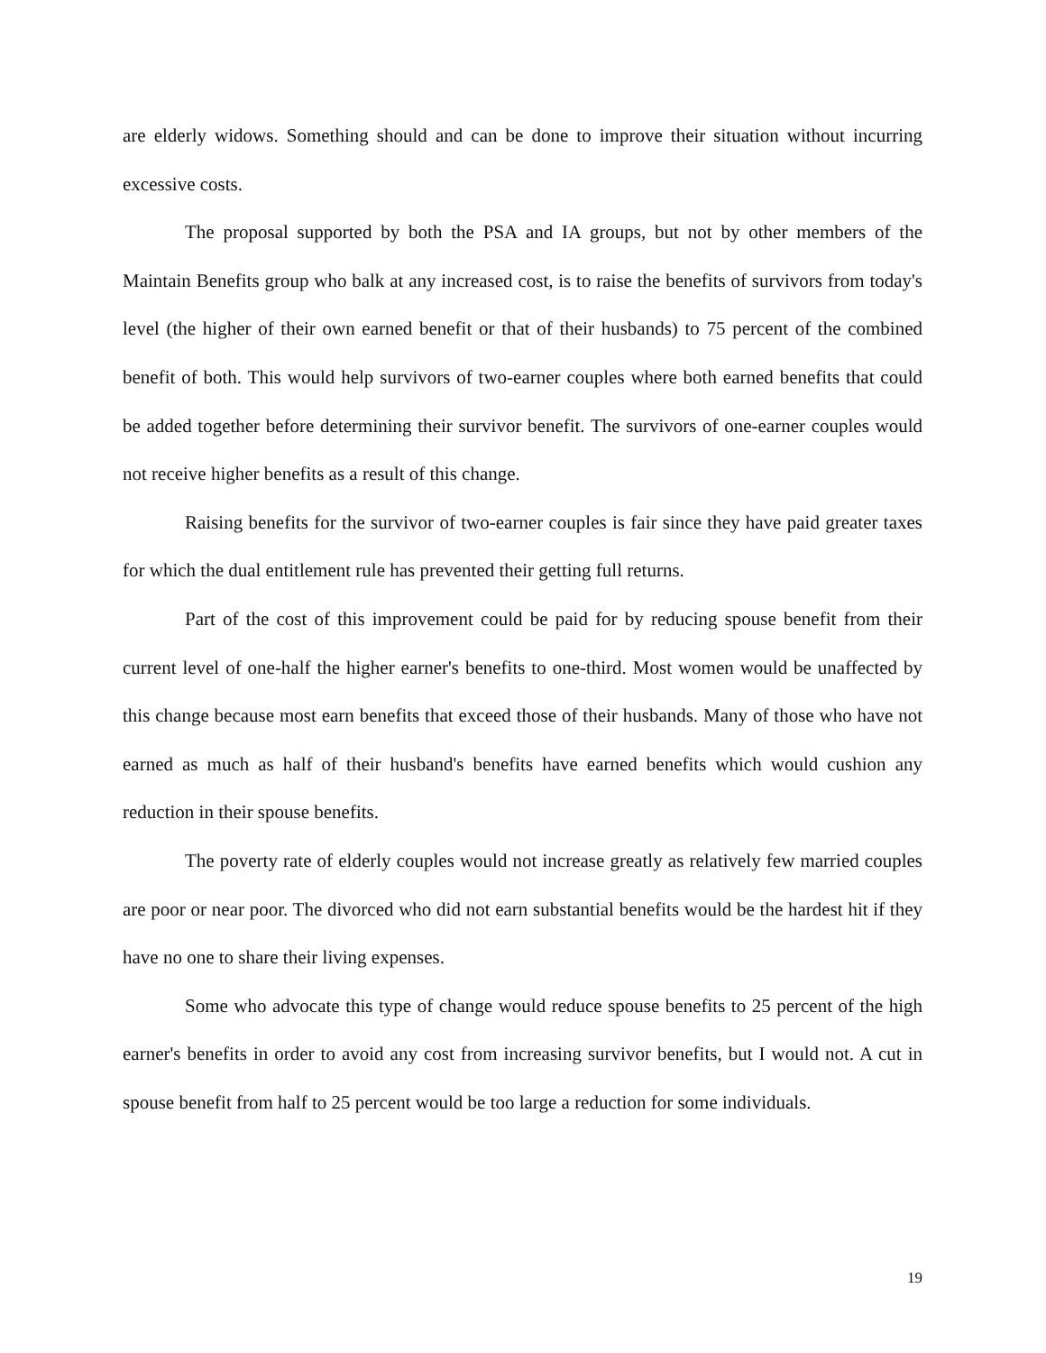are elderly widows. Something should and can be done to improve their situation without incurring excessive costs.
The proposal supported by both the PSA and IA groups, but not by other members of the Maintain Benefits group who balk at any increased cost, is to raise the benefits of survivors from today's level (the higher of their own earned benefit or that of their husbands) to 75 percent of the combined benefit of both. This would help survivors of two-earner couples where both earned benefits that could be added together before determining their survivor benefit. The survivors of one-earner couples would not receive higher benefits as a result of this change.
Raising benefits for the survivor of two-earner couples is fair since they have paid greater taxes for which the dual entitlement rule has prevented their getting full returns.
Part of the cost of this improvement could be paid for by reducing spouse benefit from their current level of one-half the higher earner's benefits to one-third. Most women would be unaffected by this change because most earn benefits that exceed those of their husbands. Many of those who have not earned as much as half of their husband's benefits have earned benefits which would cushion any reduction in their spouse benefits.
The poverty rate of elderly couples would not increase greatly as relatively few married couples are poor or near poor. The divorced who did not earn substantial benefits would be the hardest hit if they have no one to share their living expenses.
Some who advocate this type of change would reduce spouse benefits to 25 percent of the high earner's benefits in order to avoid any cost from increasing survivor benefits, but I would not. A cut in spouse benefit from half to 25 percent would be too large a reduction for some individuals.
19